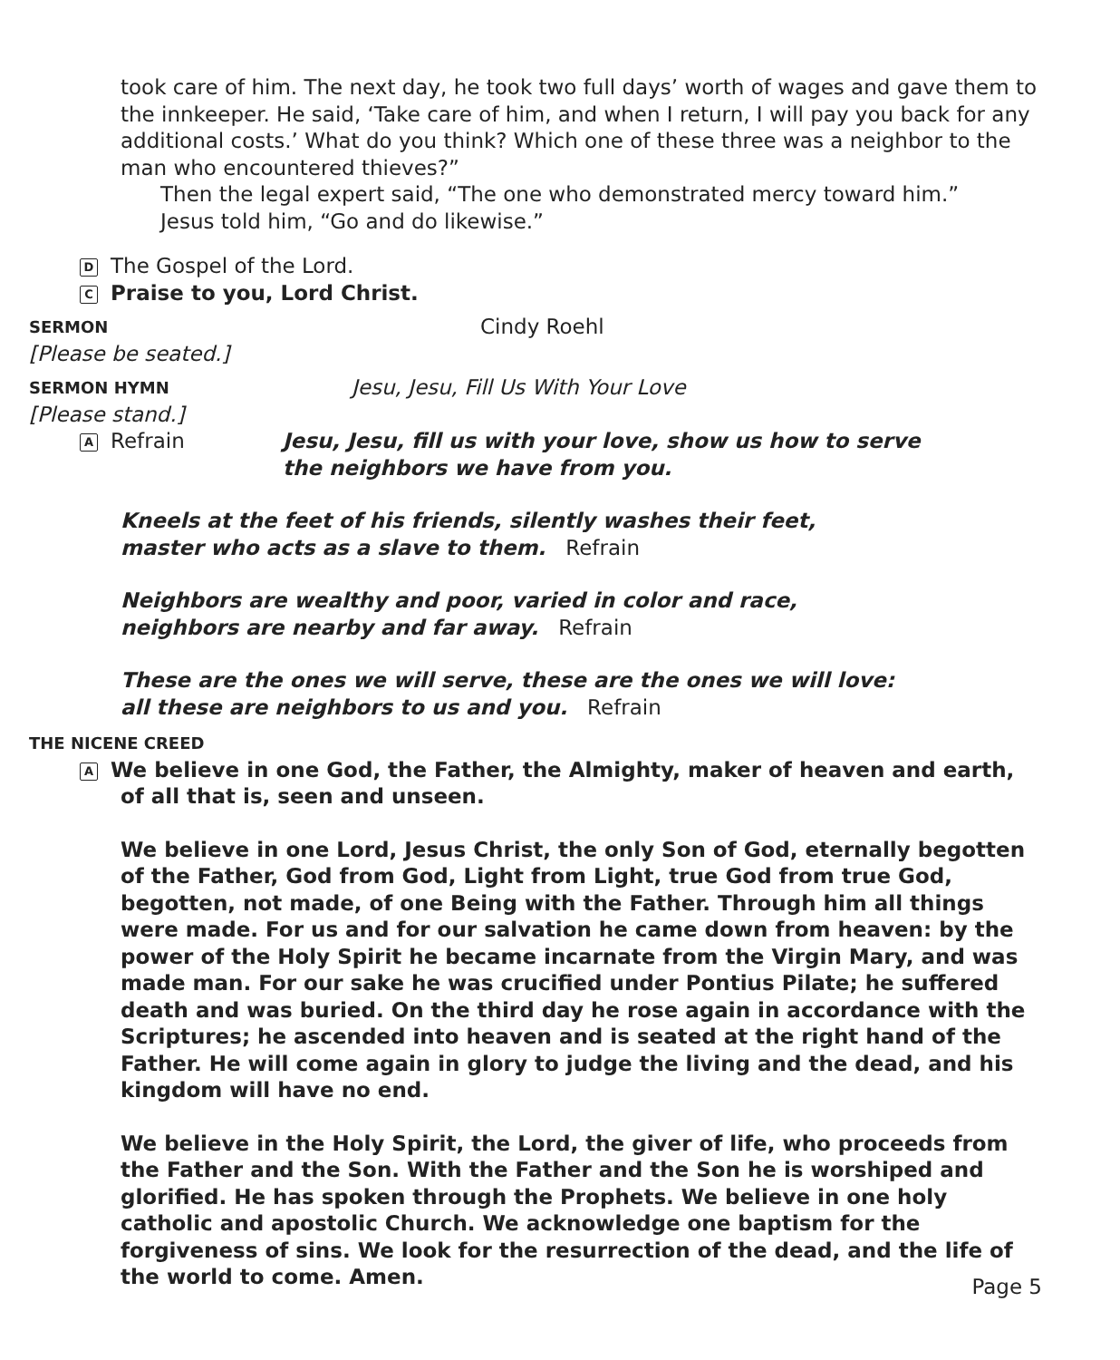took care of him. The next day, he took two full days’ worth of wages and gave them to the innkeeper. He said, ‘Take care of him, and when I return, I will pay you back for any additional costs.’ What do you think? Which one of these three was a neighbor to the man who encountered thieves?”
Then the legal expert said, “The one who demonstrated mercy toward him.”
Jesus told him, “Go and do likewise.”
D The Gospel of the Lord.
C Praise to you, Lord Christ.
SERMON Cindy Roehl
[Please be seated.]
SERMON HYMN Jesu, Jesu, Fill Us With Your Love
[Please stand.]
A Refrain Jesu, Jesu, fill us with your love, show us how to serve
the neighbors we have from you.
Kneels at the feet of his friends, silently washes their feet,
master who acts as a slave to them. Refrain
Neighbors are wealthy and poor, varied in color and race,
neighbors are nearby and far away. Refrain
These are the ones we will serve, these are the ones we will love:
all these are neighbors to us and you. Refrain
THE NICENE CREED
A We believe in one God, the Father, the Almighty, maker of heaven and earth,
of all that is, seen and unseen.
We believe in one Lord, Jesus Christ, the only Son of God, eternally begotten of the Father, God from God, Light from Light, true God from true God, begotten, not made, of one Being with the Father. Through him all things were made. For us and for our salvation he came down from heaven: by the power of the Holy Spirit he became incarnate from the Virgin Mary, and was made man. For our sake he was crucified under Pontius Pilate; he suffered death and was buried. On the third day he rose again in accordance with the Scriptures; he ascended into heaven and is seated at the right hand of the Father. He will come again in glory to judge the living and the dead, and his kingdom will have no end.
We believe in the Holy Spirit, the Lord, the giver of life, who proceeds from the Father and the Son. With the Father and the Son he is worshiped and glorified. He has spoken through the Prophets. We believe in one holy catholic and apostolic Church. We acknowledge one baptism for the forgiveness of sins. We look for the resurrection of the dead, and the life of the world to come. Amen.
Page 5